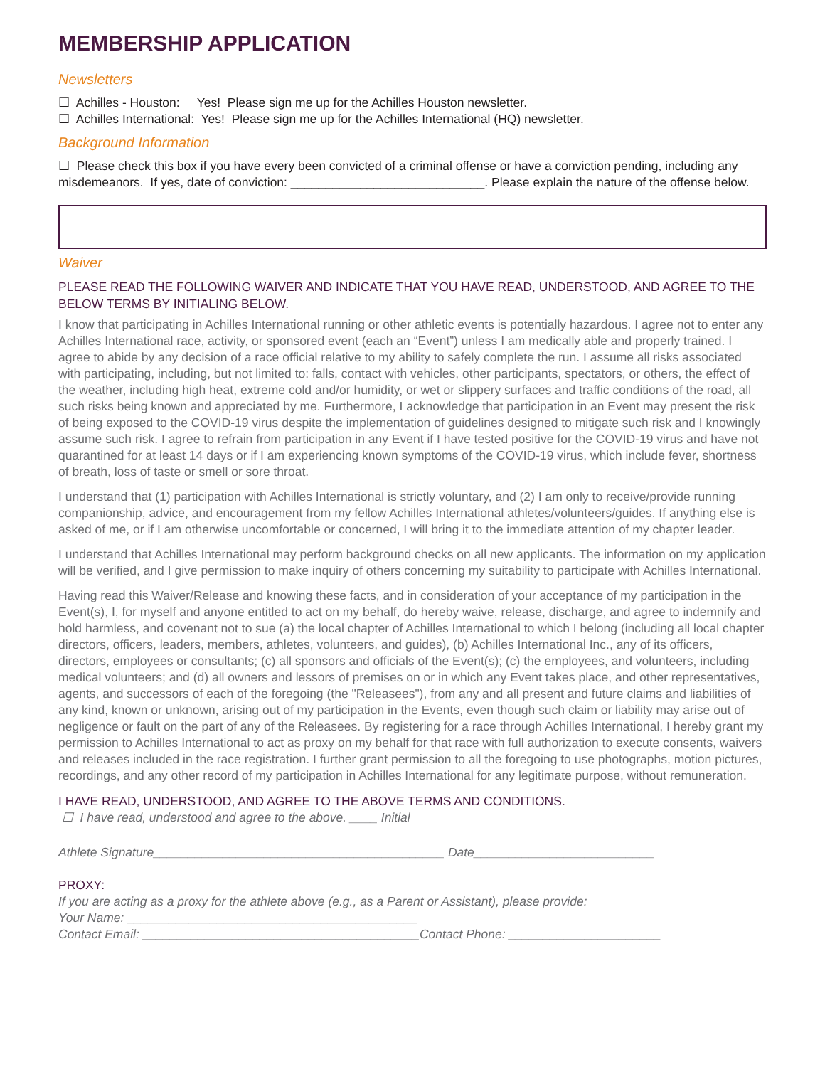MEMBERSHIP APPLICATION
Newsletters
☐ Achilles - Houston: Yes! Please sign me up for the Achilles Houston newsletter.
☐ Achilles International: Yes! Please sign me up for the Achilles International (HQ) newsletter.
Background Information
☐ Please check this box if you have every been convicted of a criminal offense or have a conviction pending, including any misdemeanors. If yes, date of conviction: ____________________________. Please explain the nature of the offense below.
Waiver
PLEASE READ THE FOLLOWING WAIVER AND INDICATE THAT YOU HAVE READ, UNDERSTOOD, AND AGREE TO THE BELOW TERMS BY INITIALING BELOW.
I know that participating in Achilles International running or other athletic events is potentially hazardous. I agree not to enter any Achilles International race, activity, or sponsored event (each an “Event”) unless I am medically able and properly trained. I agree to abide by any decision of a race official relative to my ability to safely complete the run. I assume all risks associated with participating, including, but not limited to: falls, contact with vehicles, other participants, spectators, or others, the effect of the weather, including high heat, extreme cold and/or humidity, or wet or slippery surfaces and traffic conditions of the road, all such risks being known and appreciated by me. Furthermore, I acknowledge that participation in an Event may present the risk of being exposed to the COVID-19 virus despite the implementation of guidelines designed to mitigate such risk and I knowingly assume such risk. I agree to refrain from participation in any Event if I have tested positive for the COVID-19 virus and have not quarantined for at least 14 days or if I am experiencing known symptoms of the COVID-19 virus, which include fever, shortness of breath, loss of taste or smell or sore throat.
I understand that (1) participation with Achilles International is strictly voluntary, and (2) I am only to receive/provide running companionship, advice, and encouragement from my fellow Achilles International athletes/volunteers/guides. If anything else is asked of me, or if I am otherwise uncomfortable or concerned, I will bring it to the immediate attention of my chapter leader.
I understand that Achilles International may perform background checks on all new applicants. The information on my application will be verified, and I give permission to make inquiry of others concerning my suitability to participate with Achilles International.
Having read this Waiver/Release and knowing these facts, and in consideration of your acceptance of my participation in the Event(s), I, for myself and anyone entitled to act on my behalf, do hereby waive, release, discharge, and agree to indemnify and hold harmless, and covenant not to sue (a) the local chapter of Achilles International to which I belong (including all local chapter directors, officers, leaders, members, athletes, volunteers, and guides), (b) Achilles International Inc., any of its officers, directors, employees or consultants; (c) all sponsors and officials of the Event(s); (c) the employees, and volunteers, including medical volunteers; and (d) all owners and lessors of premises on or in which any Event takes place, and other representatives, agents, and successors of each of the foregoing (the "Releasees"), from any and all present and future claims and liabilities of any kind, known or unknown, arising out of my participation in the Events, even though such claim or liability may arise out of negligence or fault on the part of any of the Releasees. By registering for a race through Achilles International, I hereby grant my permission to Achilles International to act as proxy on my behalf for that race with full authorization to execute consents, waivers and releases included in the race registration. I further grant permission to all the foregoing to use photographs, motion pictures, recordings, and any other record of my participation in Achilles International for any legitimate purpose, without remuneration.
I HAVE READ, UNDERSTOOD, AND AGREE TO THE ABOVE TERMS AND CONDITIONS.
☐ I have read, understood and agree to the above. ____ Initial
Athlete Signature__________________________________________ Date__________________________
PROXY:
If you are acting as a proxy for the athlete above (e.g., as a Parent or Assistant), please provide:
Your Name: __________________________________________
Contact Email: ________________________________________Contact Phone: ______________________